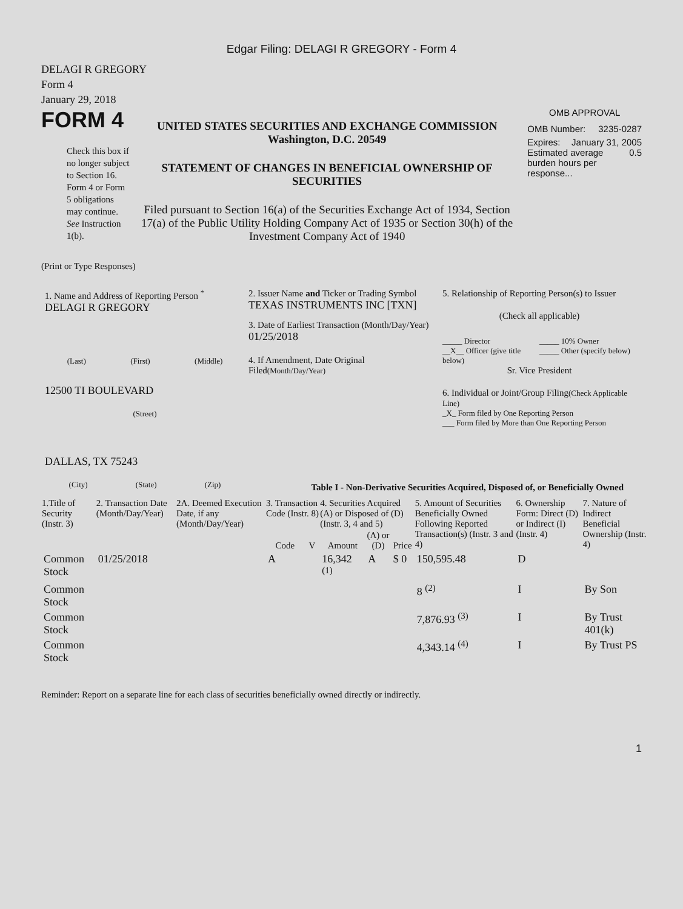Edgar Filing: DELAGI R GREGORY - Form 4
DELAGI R GREGORY
Form 4
January 29, 2018
FORM 4
Check this box if no longer subject to Section 16. Form 4 or Form 5 obligations may continue. See Instruction 1(b).
UNITED STATES SECURITIES AND EXCHANGE COMMISSION
Washington, D.C. 20549
STATEMENT OF CHANGES IN BENEFICIAL OWNERSHIP OF SECURITIES
Filed pursuant to Section 16(a) of the Securities Exchange Act of 1934, Section 17(a) of the Public Utility Holding Company Act of 1935 or Section 30(h) of the Investment Company Act of 1940
OMB APPROVAL
OMB Number: 3235-0287
Expires: January 31, 2005
Estimated average burden hours per response... 0.5
(Print or Type Responses)
1. Name and Address of Reporting Person <sup>*</sup>
DELAGI R GREGORY
(Last) (First) (Middle)
12500 TI BOULEVARD
(Street)
DALLAS, TX 75243
(City) (State) (Zip)
2. Issuer Name and Ticker or Trading Symbol
TEXAS INSTRUMENTS INC [TXN]
3. Date of Earliest Transaction (Month/Day/Year)
01/25/2018
4. If Amendment, Date Original Filed(Month/Day/Year)
5. Relationship of Reporting Person(s) to Issuer
(Check all applicable)
_____ Director
__X__ Officer (give title below)
_____ 10% Owner
_____ Other (specify below)
Sr. Vice President
6. Individual or Joint/Group Filing(Check Applicable Line)
_X_ Form filed by One Reporting Person
___ Form filed by More than One Reporting Person
Table I - Non-Derivative Securities Acquired, Disposed of, or Beneficially Owned
| 1.Title of Security (Instr. 3) | 2. Transaction Date (Month/Day/Year) | 2A. Deemed Execution Date, if any (Month/Day/Year) | 3. Transaction Code (Instr. 8) | | 4. Securities Acquired (A) or Disposed of (D) (Instr. 3, 4 and 5) | | | 5. Amount of Securities Beneficially Owned Following Reported Transaction(s) (Instr. 3 and 4) | 6. Ownership Form: Direct (D) or Indirect (I) (Instr. 4) | 7. Nature of Indirect Beneficial Ownership (Instr. 4) |
| --- | --- | --- | --- | --- | --- | --- | --- | --- | --- | --- |
| | | | Code | V | Amount | (A) or (D) | Price | | | |
| Common Stock | 01/25/2018 | | A | | 16,342 <sup>(1)</sup> | A | $ 0 | 150,595.48 | D | |
| Common Stock | | | | | | | | 8 <sup>(2)</sup> | I | By Son |
| Common Stock | | | | | | | | 7,876.93 <sup>(3)</sup> | I | By Trust 401(k) |
| Common Stock | | | | | | | | 4,343.14 <sup>(4)</sup> | I | By Trust PS |
Reminder: Report on a separate line for each class of securities beneficially owned directly or indirectly.
1